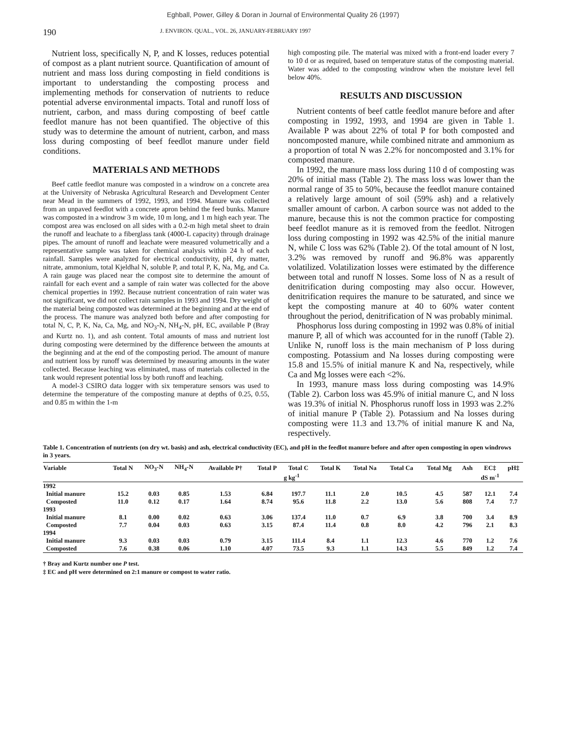Eghball, Power, Gilley & Doran in Journal of Environmental Quality 26 (1997)
190
J. ENVIRON. QUAL., VOL. 26, JANUARY-FEBRUARY 1997
Nutrient loss, specifically N, P, and K losses, reduces potential of compost as a plant nutrient source. Quantification of amount of nutrient and mass loss during composting in field conditions is important to understanding the composting process and implementing methods for conservation of nutrients to reduce potential adverse environmental impacts. Total and runoff loss of nutrient, carbon, and mass during composting of beef cattle feedlot manure has not been quantified. The objective of this study was to determine the amount of nutrient, carbon, and mass loss during composting of beef feedlot manure under field conditions.
MATERIALS AND METHODS
Beef cattle feedlot manure was composted in a windrow on a concrete area at the University of Nebraska Agricultural Research and Development Center near Mead in the summers of 1992, 1993, and 1994. Manure was collected from an unpaved feedlot with a concrete apron behind the feed bunks. Manure was composted in a windrow 3 m wide, 10 m long, and 1 m high each year. The compost area was enclosed on all sides with a 0.2-m high metal sheet to drain the runoff and leachate to a fiberglass tank (4000-L capacity) through drainage pipes. The amount of runoff and leachate were measured volumetrically and a representative sample was taken for chemical analysis within 24 h of each rainfall. Samples were analyzed for electrical conductivity, pH, dry matter, nitrate, ammonium, total Kjeldhal N, soluble P, and total P, K, Na, Mg, and Ca. A rain gauge was placed near the compost site to determine the amount of rainfall for each event and a sample of rain water was collected for the above chemical properties in 1992. Because nutrient concentration of rain water was not significant, we did not collect rain samples in 1993 and 1994. Dry weight of the material being composted was determined at the beginning and at the end of the process. The manure was analyzed both before and after composting for total N, C, P, K, Na, Ca, Mg, and NO<sub>3</sub>-N, NH<sub>4</sub>-N, pH, EC, available P (Bray and Kurtz no. 1), and ash content. Total amounts of mass and nutrient lost during composting were determined by the difference between the amounts at the beginning and at the end of the composting period. The amount of manure and nutrient loss by runoff was determined by measuring amounts in the water collected. Because leaching was eliminated, mass of materials collected in the tank would represent potential loss by both runoff and leaching.
A model-3 CSIRO data logger with six temperature sensors was used to determine the temperature of the composting manure at depths of 0.25, 0.55, and 0.85 m within the 1-m
high composting pile. The material was mixed with a front-end loader every 7 to 10 d or as required, based on temperature status of the composting material. Water was added to the composting windrow when the moisture level fell below 40%.
RESULTS AND DISCUSSION
Nutrient contents of beef cattle feedlot manure before and after composting in 1992, 1993, and 1994 are given in Table 1. Available P was about 22% of total P for both composted and noncomposted manure, while combined nitrate and ammonium as a proportion of total N was 2.2% for noncomposted and 3.1% for composted manure.
In 1992, the manure mass loss during 110 d of composting was 20% of initial mass (Table 2). The mass loss was lower than the normal range of 35 to 50%, because the feedlot manure contained a relatively large amount of soil (59% ash) and a relatively smaller amount of carbon. A carbon source was not added to the manure, because this is not the common practice for composting beef feedlot manure as it is removed from the feedlot. Nitrogen loss during composting in 1992 was 42.5% of the initial manure N, while C loss was 62% (Table 2). Of the total amount of N lost, 3.2% was removed by runoff and 96.8% was apparently volatilized. Volatilization losses were estimated by the difference between total and runoff N losses. Some loss of N as a result of denitrification during composting may also occur. However, denitrification requires the manure to be saturated, and since we kept the composting manure at 40 to 60% water content throughout the period, denitrification of N was probably minimal.
Phosphorus loss during composting in 1992 was 0.8% of initial manure P, all of which was accounted for in the runoff (Table 2). Unlike N, runoff loss is the main mechanism of P loss during composting. Potassium and Na losses during composting were 15.8 and 15.5% of initial manure K and Na, respectively, while Ca and Mg losses were each <2%.
In 1993, manure mass loss during composting was 14.9% (Table 2). Carbon loss was 45.9% of initial manure C, and N loss was 19.3% of initial N. Phosphorus runoff loss in 1993 was 2.2% of initial manure P (Table 2). Potassium and Na losses during composting were 11.3 and 13.7% of initial manure K and Na, respectively.
Table 1. Concentration of nutrients (on dry wt. basis) and ash, electrical conductivity (EC), and pH in the feedlot manure before and after open composting in open windrows in 3 years.
| Variable | Total N | NO<sub>3</sub>-N | NH<sub>4</sub>-N | Available P† | Total P | Total C | Total K | Total Na | Total Ca | Total Mg | Ash | EC‡ | pH‡ |
| --- | --- | --- | --- | --- | --- | --- | --- | --- | --- | --- | --- | --- | --- |
| | g kg<sup>-1</sup> | | | | | | | | | | | dS m<sup>-1</sup> | |
| 1992 | | | | | | | | | | | | | |
| Initial manure | 15.2 | 0.03 | 0.85 | 1.53 | 6.84 | 197.7 | 11.1 | 2.0 | 10.5 | 4.5 | 587 | 12.1 | 7.4 |
| Composted | 11.0 | 0.12 | 0.17 | 1.64 | 8.74 | 95.6 | 11.8 | 2.2 | 13.0 | 5.6 | 808 | 7.4 | 7.7 |
| 1993 | | | | | | | | | | | | | |
| Initial manure | 8.1 | 0.00 | 0.02 | 0.63 | 3.06 | 137.4 | 11.0 | 0.7 | 6.9 | 3.8 | 700 | 3.4 | 8.9 |
| Composted | 7.7 | 0.04 | 0.03 | 0.63 | 3.15 | 87.4 | 11.4 | 0.8 | 8.0 | 4.2 | 796 | 2.1 | 8.3 |
| 1994 | | | | | | | | | | | | | |
| Initial manure | 9.3 | 0.03 | 0.03 | 0.79 | 3.15 | 111.4 | 8.4 | 1.1 | 12.3 | 4.6 | 770 | 1.2 | 7.6 |
| Composted | 7.6 | 0.38 | 0.06 | 1.10 | 4.07 | 73.5 | 9.3 | 1.1 | 14.3 | 5.5 | 849 | 1.2 | 7.4 |
† Bray and Kurtz number one P test.
‡ EC and pH were determined on 2:1 manure or compost to water ratio.